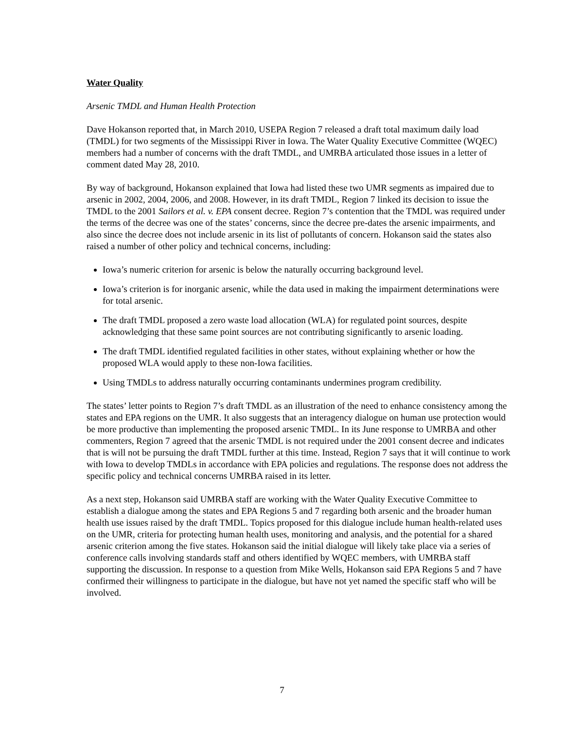Water Quality
Arsenic TMDL and Human Health Protection
Dave Hokanson reported that, in March 2010, USEPA Region 7 released a draft total maximum daily load (TMDL) for two segments of the Mississippi River in Iowa. The Water Quality Executive Committee (WQEC) members had a number of concerns with the draft TMDL, and UMRBA articulated those issues in a letter of comment dated May 28, 2010.
By way of background, Hokanson explained that Iowa had listed these two UMR segments as impaired due to arsenic in 2002, 2004, 2006, and 2008. However, in its draft TMDL, Region 7 linked its decision to issue the TMDL to the 2001 Sailors et al. v. EPA consent decree. Region 7’s contention that the TMDL was required under the terms of the decree was one of the states’ concerns, since the decree pre-dates the arsenic impairments, and also since the decree does not include arsenic in its list of pollutants of concern. Hokanson said the states also raised a number of other policy and technical concerns, including:
Iowa’s numeric criterion for arsenic is below the naturally occurring background level.
Iowa’s criterion is for inorganic arsenic, while the data used in making the impairment determinations were for total arsenic.
The draft TMDL proposed a zero waste load allocation (WLA) for regulated point sources, despite acknowledging that these same point sources are not contributing significantly to arsenic loading.
The draft TMDL identified regulated facilities in other states, without explaining whether or how the proposed WLA would apply to these non-Iowa facilities.
Using TMDLs to address naturally occurring contaminants undermines program credibility.
The states’ letter points to Region 7’s draft TMDL as an illustration of the need to enhance consistency among the states and EPA regions on the UMR. It also suggests that an interagency dialogue on human use protection would be more productive than implementing the proposed arsenic TMDL. In its June response to UMRBA and other commenters, Region 7 agreed that the arsenic TMDL is not required under the 2001 consent decree and indicates that is will not be pursuing the draft TMDL further at this time. Instead, Region 7 says that it will continue to work with Iowa to develop TMDLs in accordance with EPA policies and regulations. The response does not address the specific policy and technical concerns UMRBA raised in its letter.
As a next step, Hokanson said UMRBA staff are working with the Water Quality Executive Committee to establish a dialogue among the states and EPA Regions 5 and 7 regarding both arsenic and the broader human health use issues raised by the draft TMDL. Topics proposed for this dialogue include human health-related uses on the UMR, criteria for protecting human health uses, monitoring and analysis, and the potential for a shared arsenic criterion among the five states. Hokanson said the initial dialogue will likely take place via a series of conference calls involving standards staff and others identified by WQEC members, with UMRBA staff supporting the discussion. In response to a question from Mike Wells, Hokanson said EPA Regions 5 and 7 have confirmed their willingness to participate in the dialogue, but have not yet named the specific staff who will be involved.
7